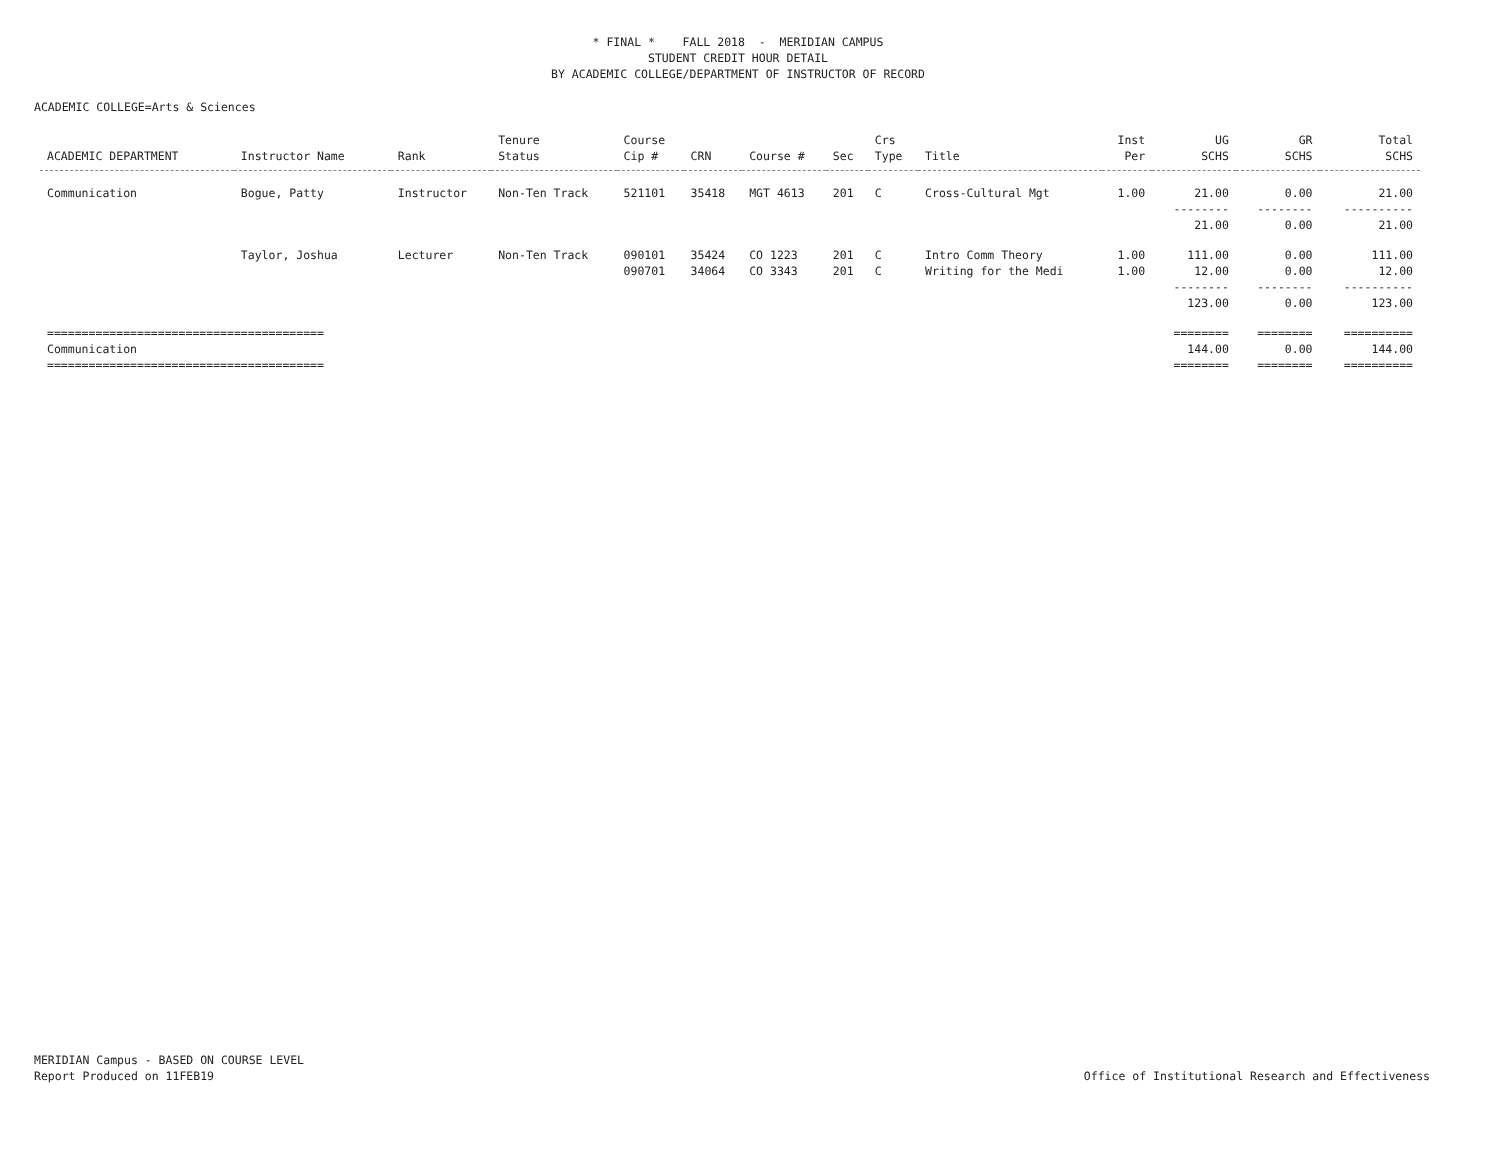* FINAL * FALL 2018 - MERIDIAN CAMPUS
STUDENT CREDIT HOUR DETAIL
BY ACADEMIC COLLEGE/DEPARTMENT OF INSTRUCTOR OF RECORD
ACADEMIC COLLEGE=Arts & Sciences
| ACADEMIC DEPARTMENT | Instructor Name | Rank | Tenure Status | Course Cip # | CRN | Course # | Sec | Crs Type | Title | Inst Per | UG SCHS | GR SCHS | Total SCHS |
| --- | --- | --- | --- | --- | --- | --- | --- | --- | --- | --- | --- | --- | --- |
| Communication | Bogue, Patty | Instructor | Non-Ten Track | 521101 | 35418 | MGT 4613 | 201 | C | Cross-Cultural Mgt | 1.00 | 21.00 | 0.00 | 21.00 |
| | | | | | | | | | | | -------- 21.00 | -------- 0.00 | ---------- 21.00 |
| | Taylor, Joshua | Lecturer | Non-Ten Track | 090101 | 35424 | CO 1223 | 201 | C | Intro Comm Theory | 1.00 | 111.00 | 0.00 | 111.00 |
| | | | | 090701 | 34064 | CO 3343 | 201 | C | Writing for the Medi | 1.00 | 12.00 | 0.00 | 12.00 |
| | | | | | | | | | | | -------- 123.00 | -------- 0.00 | ---------- 123.00 |
| ======================================== | | | | | | | | | | | ======== | ======== | ========== |
| Communication | | | | | | | | | | | 144.00 | 0.00 | 144.00 |
| ======================================== | | | | | | | | | | | ======== | ======== | ========== |
MERIDIAN Campus - BASED ON COURSE LEVEL
Report Produced on 11FEB19
Office of Institutional Research and Effectiveness